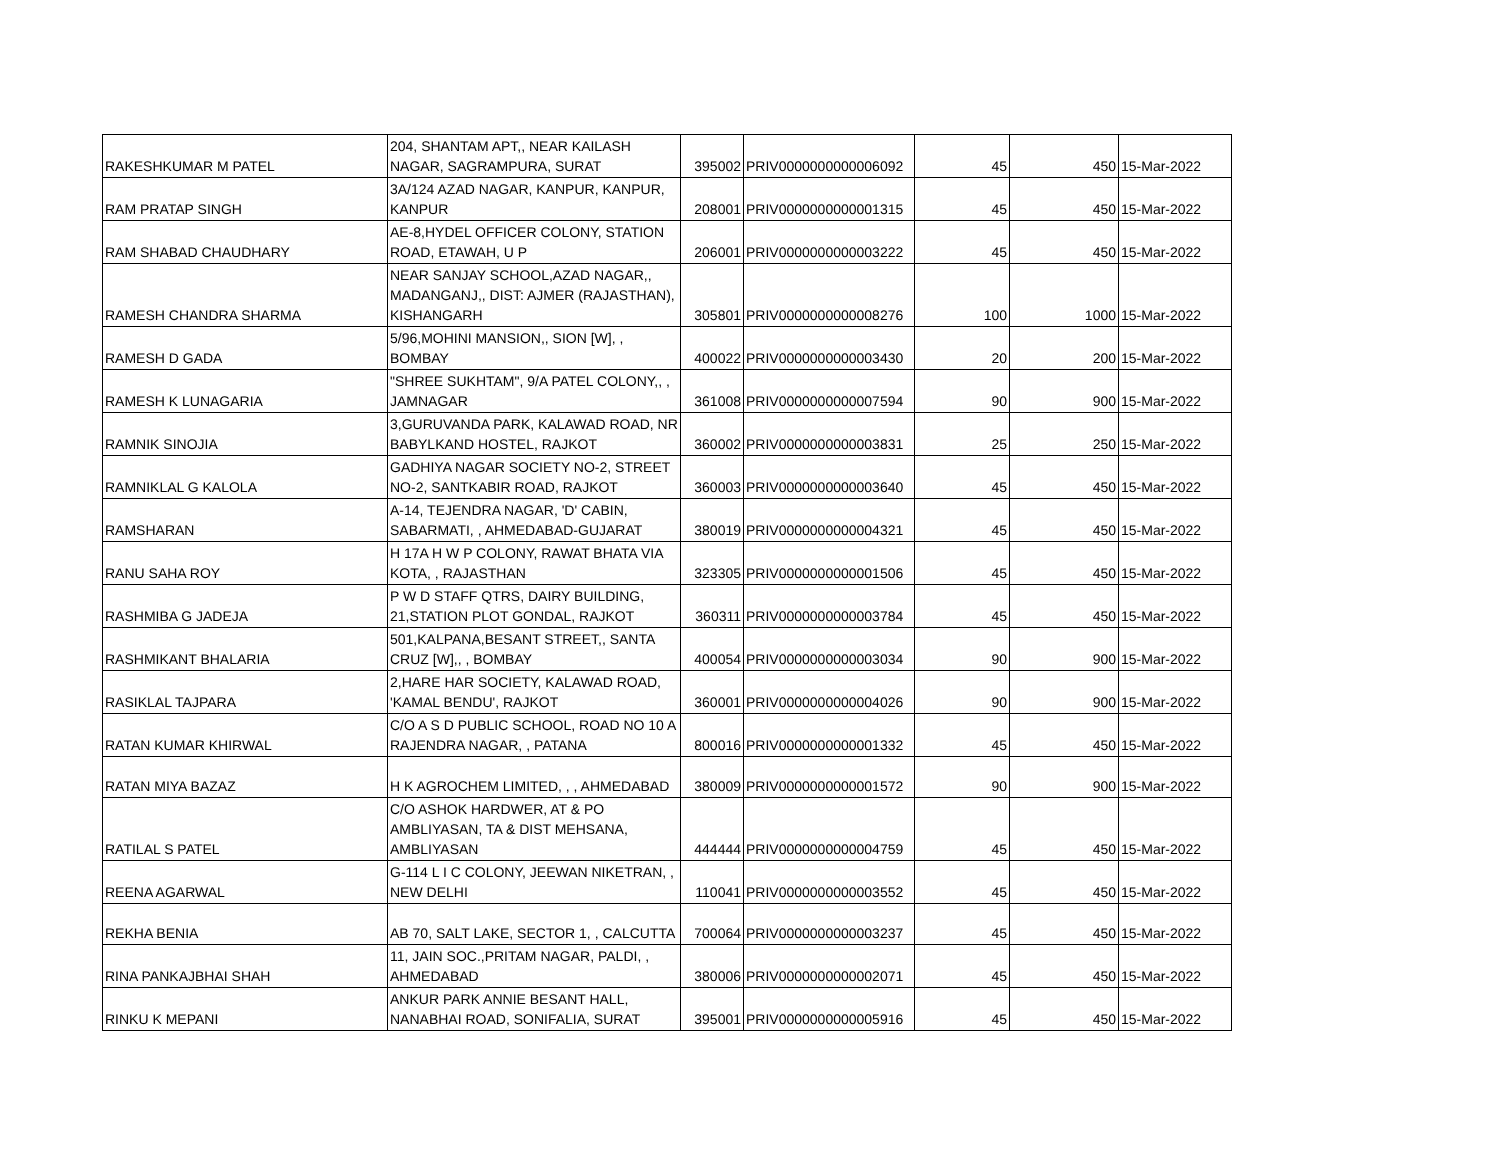| RAKESHKUMAR M PATEL | 204, SHANTAM APT,, NEAR KAILASH NAGAR, SAGRAMPURA, SURAT | 395002 | PRIV0000000000006092 | 45 | 450 | 15-Mar-2022 |
| RAM PRATAP SINGH | 3A/124 AZAD NAGAR, KANPUR, KANPUR, KANPUR | 208001 | PRIV0000000000001315 | 45 | 450 | 15-Mar-2022 |
| RAM SHABAD CHAUDHARY | AE-8,HYDEL OFFICER COLONY, STATION ROAD, ETAWAH, U P | 206001 | PRIV0000000000003222 | 45 | 450 | 15-Mar-2022 |
| RAMESH CHANDRA SHARMA | NEAR SANJAY SCHOOL,AZAD NAGAR,, MADANGANJ,, DIST: AJMER (RAJASTHAN), KISHANGARH | 305801 | PRIV0000000000008276 | 100 | 1000 | 15-Mar-2022 |
| RAMESH D GADA | 5/96,MOHINI MANSION,, SION [W], , BOMBAY | 400022 | PRIV0000000000003430 | 20 | 200 | 15-Mar-2022 |
| RAMESH K LUNAGARIA | "SHREE SUKHTAM", 9/A PATEL COLONY,, , JAMNAGAR | 361008 | PRIV0000000000007594 | 90 | 900 | 15-Mar-2022 |
| RAMNIK SINOJIA | 3,GURUVANDA PARK, KALAWAD ROAD, NR BABYLKAND HOSTEL, RAJKOT | 360002 | PRIV0000000000003831 | 25 | 250 | 15-Mar-2022 |
| RAMNIKLAL G KALOLA | GADHIYA NAGAR SOCIETY NO-2, STREET NO-2, SANTKABIR ROAD, RAJKOT | 360003 | PRIV0000000000003640 | 45 | 450 | 15-Mar-2022 |
| RAMSHARAN | A-14, TEJENDRA NAGAR, 'D' CABIN, SABARMATI, , AHMEDABAD-GUJARAT | 380019 | PRIV0000000000004321 | 45 | 450 | 15-Mar-2022 |
| RANU SAHA ROY | H 17A H W P COLONY, RAWAT BHATA VIA KOTA, , RAJASTHAN | 323305 | PRIV0000000000001506 | 45 | 450 | 15-Mar-2022 |
| RASHMIBA G JADEJA | P W D STAFF QTRS, DAIRY BUILDING, 21,STATION PLOT GONDAL, RAJKOT | 360311 | PRIV0000000000003784 | 45 | 450 | 15-Mar-2022 |
| RASHMIKANT BHALARIA | 501,KALPANA,BESANT STREET,, SANTA CRUZ [W],, , BOMBAY | 400054 | PRIV0000000000003034 | 90 | 900 | 15-Mar-2022 |
| RASIKLAL TAJPARA | 2,HARE HAR SOCIETY, KALAWAD ROAD, 'KAMAL BENDU', RAJKOT | 360001 | PRIV0000000000004026 | 90 | 900 | 15-Mar-2022 |
| RATAN KUMAR KHIRWAL | C/O A S D PUBLIC SCHOOL, ROAD NO 10 A RAJENDRA NAGAR, , PATANA | 800016 | PRIV0000000000001332 | 45 | 450 | 15-Mar-2022 |
| RATAN MIYA BAZAZ | H K AGROCHEM LIMITED, , , AHMEDABAD | 380009 | PRIV0000000000001572 | 90 | 900 | 15-Mar-2022 |
| RATILAL S PATEL | C/O ASHOK HARDWER, AT & PO AMBLIYASAN, TA & DIST MEHSANA, AMBLIYASAN | 444444 | PRIV0000000000004759 | 45 | 450 | 15-Mar-2022 |
| REENA AGARWAL | G-114 L I C COLONY, JEEWAN NIKETRAN, , NEW DELHI | 110041 | PRIV0000000000003552 | 45 | 450 | 15-Mar-2022 |
| REKHA BENIA | AB 70, SALT LAKE, SECTOR 1, , CALCUTTA | 700064 | PRIV0000000000003237 | 45 | 450 | 15-Mar-2022 |
| RINA PANKAJBHAI SHAH | 11, JAIN SOC.,PRITAM NAGAR, PALDI, , AHMEDABAD | 380006 | PRIV0000000000002071 | 45 | 450 | 15-Mar-2022 |
| RINKU K MEPANI | ANKUR PARK ANNIE BESANT HALL, NANABHAI ROAD, SONIFALIA, SURAT | 395001 | PRIV0000000000005916 | 45 | 450 | 15-Mar-2022 |